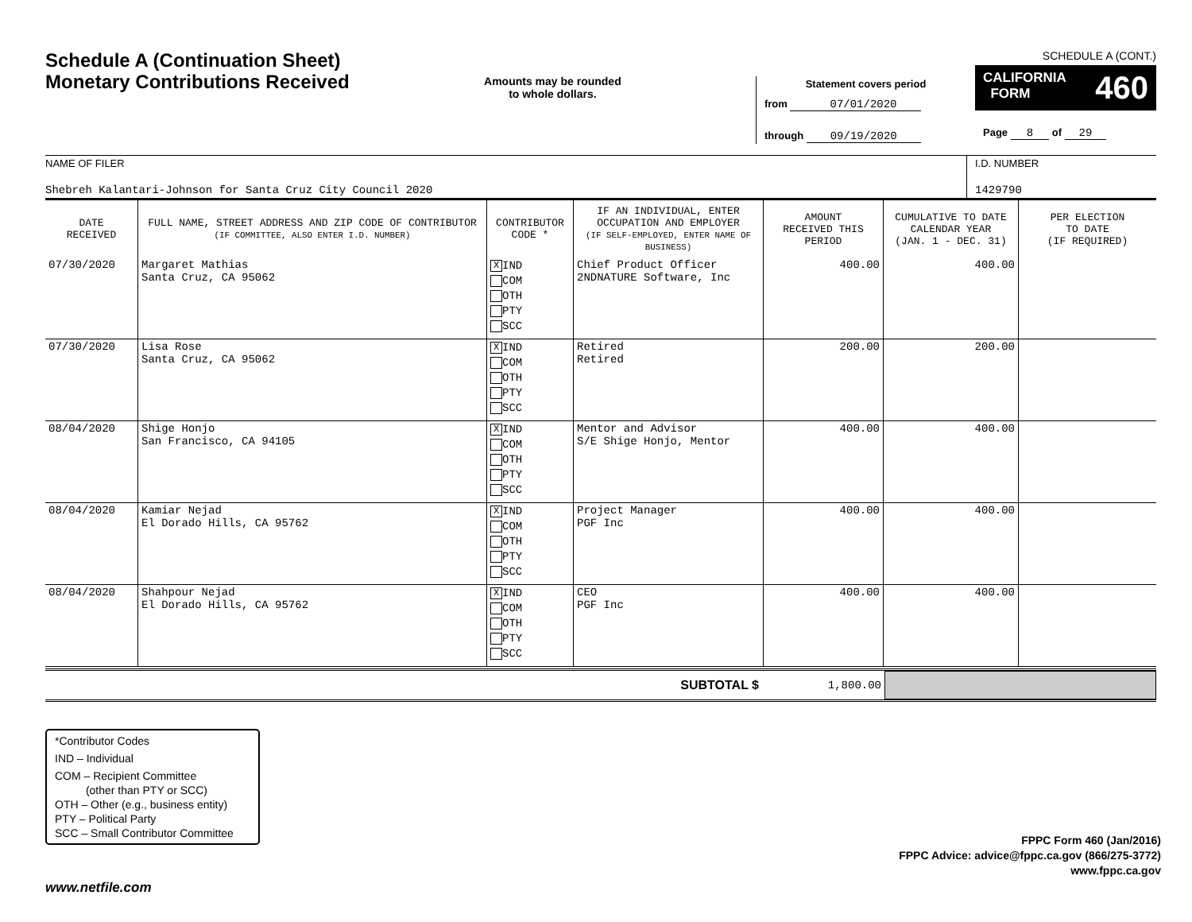Schedule A (Continuation Sheet)
Monetary Contributions Received
Amounts may be rounded
to whole dollars.
Statement covers period
from 07/01/2020
through 09/19/2020
SCHEDULE A (CONT.)
CALIFORNIA
FORM 460
Page 8 of 29
NAME OF FILER
Shebreh Kalantari-Johnson for Santa Cruz City Council 2020
I.D. NUMBER
1429790
| DATE RECEIVED | FULL NAME, STREET ADDRESS AND ZIP CODE OF CONTRIBUTOR (IF COMMITTEE, ALSO ENTER I.D. NUMBER) | CONTRIBUTOR CODE * | IF AN INDIVIDUAL, ENTER OCCUPATION AND EMPLOYER (IF SELF-EMPLOYED, ENTER NAME OF BUSINESS) | AMOUNT RECEIVED THIS PERIOD | CUMULATIVE TO DATE CALENDAR YEAR (JAN. 1 - DEC. 31) | PER ELECTION TO DATE (IF REQUIRED) |
| --- | --- | --- | --- | --- | --- | --- |
| 07/30/2020 | Margaret Mathias Santa Cruz, CA 95062 | X IND COM OTH PTY SCC | Chief Product Officer 2NDNATURE Software, Inc | 400.00 | 400.00 | |
| 07/30/2020 | Lisa Rose Santa Cruz, CA 95062 | X IND COM OTH PTY SCC | Retired Retired | 200.00 | 200.00 | |
| 08/04/2020 | Shige Honjo San Francisco, CA 94105 | X IND COM OTH PTY SCC | Mentor and Advisor S/E Shige Honjo, Mentor | 400.00 | 400.00 | |
| 08/04/2020 | Kamiar Nejad El Dorado Hills, CA 95762 | X IND COM OTH PTY SCC | Project Manager PGF Inc | 400.00 | 400.00 | |
| 08/04/2020 | Shahpour Nejad El Dorado Hills, CA 95762 | X IND COM OTH PTY SCC | CEO PGF Inc | 400.00 | 400.00 | |
SUBTOTAL $ 1,800.00
*Contributor Codes
IND – Individual
COM – Recipient Committee
(other than PTY or SCC)
OTH – Other (e.g., business entity)
PTY – Political Party
SCC – Small Contributor Committee
FPPC Form 460 (Jan/2016)
FPPC Advice: advice@fppc.ca.gov (866/275-3772)
www.fppc.ca.gov
www.netfile.com